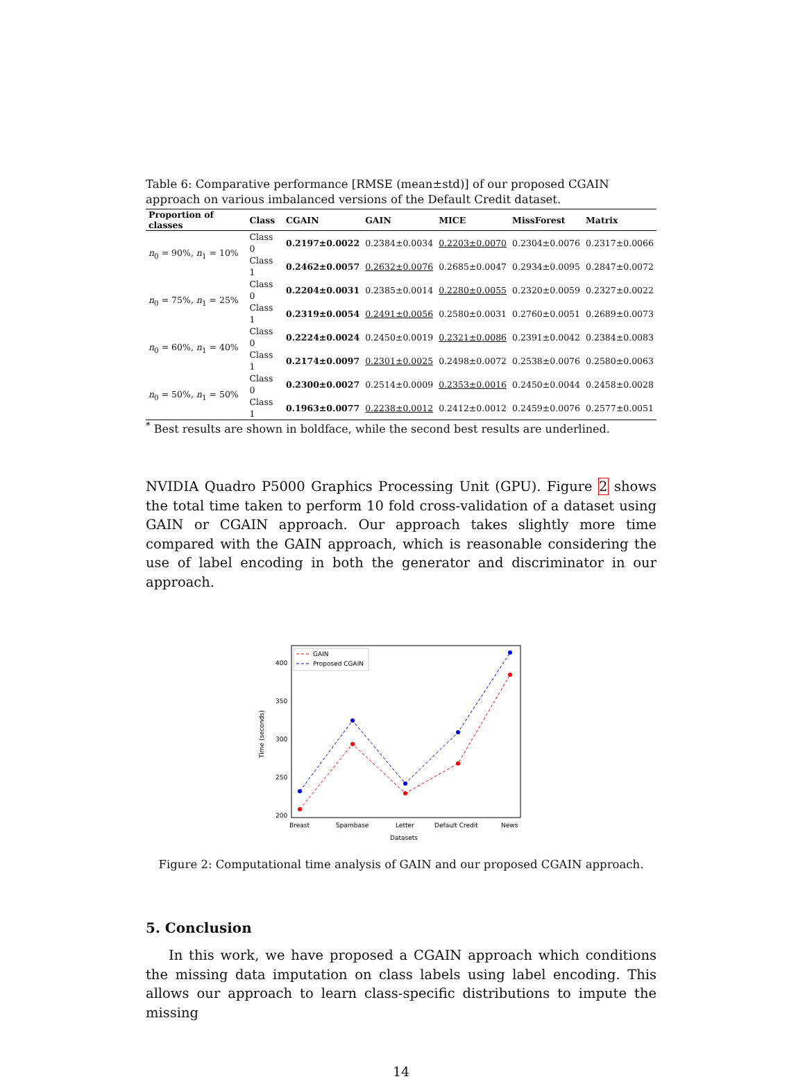Table 6: Comparative performance [RMSE (mean±std)] of our proposed CGAIN approach on various imbalanced versions of the Default Credit dataset.
| Proportion of classes | Class | CGAIN | GAIN | MICE | MissForest | Matrix |
| --- | --- | --- | --- | --- | --- | --- |
| n<sub>0</sub> = 90%, n<sub>1</sub> = 10% | Class 0 | 0.2197±0.0022 | 0.2384±0.0034 | 0.2203±0.0070 | 0.2304±0.0076 | 0.2317±0.0066 |
| | Class 1 | 0.2462±0.0057 | 0.2632±0.0076 | 0.2685±0.0047 | 0.2934±0.0095 | 0.2847±0.0072 |
| n<sub>0</sub> = 75%, n<sub>1</sub> = 25% | Class 0 | 0.2204±0.0031 | 0.2385±0.0014 | 0.2280±0.0055 | 0.2320±0.0059 | 0.2327±0.0022 |
| | Class 1 | 0.2319±0.0054 | 0.2491±0.0056 | 0.2580±0.0031 | 0.2760±0.0051 | 0.2689±0.0073 |
| n<sub>0</sub> = 60%, n<sub>1</sub> = 40% | Class 0 | 0.2224±0.0024 | 0.2450±0.0019 | 0.2321±0.0086 | 0.2391±0.0042 | 0.2384±0.0083 |
| | Class 1 | 0.2174±0.0097 | 0.2301±0.0025 | 0.2498±0.0072 | 0.2538±0.0076 | 0.2580±0.0063 |
| n<sub>0</sub> = 50%, n<sub>1</sub> = 50% | Class 0 | 0.2300±0.0027 | 0.2514±0.0009 | 0.2353±0.0016 | 0.2450±0.0044 | 0.2458±0.0028 |
| | Class 1 | 0.1963±0.0077 | 0.2238±0.0012 | 0.2412±0.0012 | 0.2459±0.0076 | 0.2577±0.0051 |
<sup>*</sup> Best results are shown in boldface, while the second best results are underlined.
NVIDIA Quadro P5000 Graphics Processing Unit (GPU). Figure 2 shows the total time taken to perform 10 fold cross-validation of a dataset using GAIN or CGAIN approach. Our approach takes slightly more time compared with the GAIN approach, which is reasonable considering the use of label encoding in both the generator and discriminator in our approach.
400
350
300
250
200
Breast
Spambase
Letter
Default Credit
News
Datasets
Time (seconds)
GAIN
Proposed CGAIN
Figure 2: Computational time analysis of GAIN and our proposed CGAIN approach.
5. Conclusion
In this work, we have proposed a CGAIN approach which conditions the missing data imputation on class labels using label encoding. This allows our approach to learn class-specific distributions to impute the missing
14